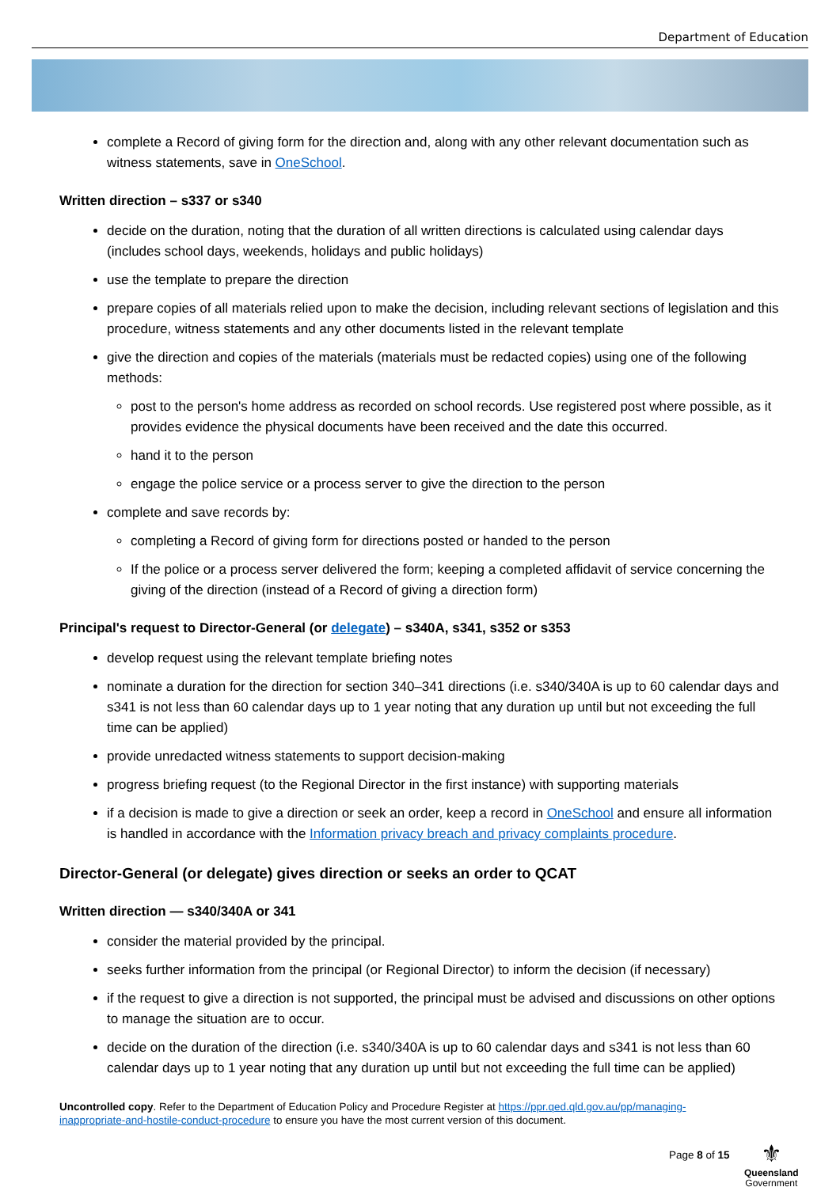Department of Education
complete a Record of giving form for the direction and, along with any other relevant documentation such as witness statements, save in OneSchool.
Written direction – s337 or s340
decide on the duration, noting that the duration of all written directions is calculated using calendar days (includes school days, weekends, holidays and public holidays)
use the template to prepare the direction
prepare copies of all materials relied upon to make the decision, including relevant sections of legislation and this procedure, witness statements and any other documents listed in the relevant template
give the direction and copies of the materials (materials must be redacted copies) using one of the following methods:
post to the person's home address as recorded on school records. Use registered post where possible, as it provides evidence the physical documents have been received and the date this occurred.
hand it to the person
engage the police service or a process server to give the direction to the person
complete and save records by:
completing a Record of giving form for directions posted or handed to the person
If the police or a process server delivered the form; keeping a completed affidavit of service concerning the giving of the direction (instead of a Record of giving a direction form)
Principal's request to Director-General (or delegate) – s340A, s341, s352 or s353
develop request using the relevant template briefing notes
nominate a duration for the direction for section 340–341 directions (i.e. s340/340A is up to 60 calendar days and s341 is not less than 60 calendar days up to 1 year noting that any duration up until but not exceeding the full time can be applied)
provide unredacted witness statements to support decision-making
progress briefing request (to the Regional Director in the first instance) with supporting materials
if a decision is made to give a direction or seek an order, keep a record in OneSchool and ensure all information is handled in accordance with the Information privacy breach and privacy complaints procedure.
Director-General (or delegate) gives direction or seeks an order to QCAT
Written direction — s340/340A or 341
consider the material provided by the principal.
seeks further information from the principal (or Regional Director) to inform the decision (if necessary)
if the request to give a direction is not supported, the principal must be advised and discussions on other options to manage the situation are to occur.
decide on the duration of the direction (i.e. s340/340A is up to 60 calendar days and s341 is not less than 60 calendar days up to 1 year noting that any duration up until but not exceeding the full time can be applied)
Uncontrolled copy. Refer to the Department of Education Policy and Procedure Register at https://ppr.qed.qld.gov.au/pp/managing-inappropriate-and-hostile-conduct-procedure to ensure you have the most current version of this document.
Page 8 of 15
⚜
Queensland
Government